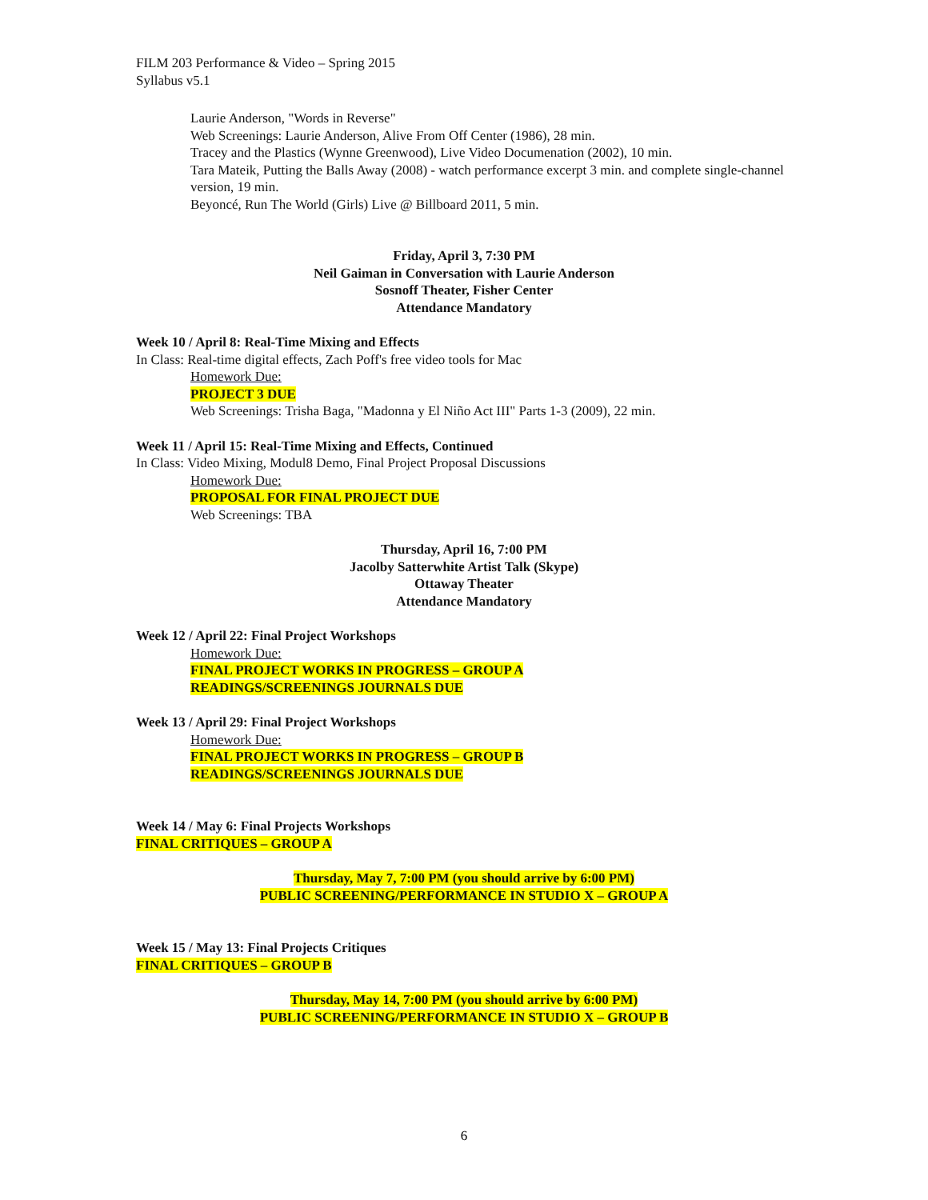FILM 203 Performance & Video – Spring 2015
Syllabus v5.1
Laurie Anderson, "Words in Reverse"
Web Screenings: Laurie Anderson, Alive From Off Center (1986), 28 min.
Tracey and the Plastics (Wynne Greenwood), Live Video Documenation (2002), 10 min.
Tara Mateik, Putting the Balls Away (2008) - watch performance excerpt 3 min. and complete single-channel version, 19 min.
Beyoncé, Run The World (Girls) Live @ Billboard 2011, 5 min.
Friday, April 3, 7:30 PM
Neil Gaiman in Conversation with Laurie Anderson
Sosnoff Theater, Fisher Center
Attendance Mandatory
Week 10 / April 8: Real-Time Mixing and Effects
In Class: Real-time digital effects, Zach Poff's free video tools for Mac
Homework Due:
PROJECT 3 DUE
Web Screenings: Trisha Baga, "Madonna y El Niño Act III" Parts 1-3 (2009), 22 min.
Week 11 / April 15: Real-Time Mixing and Effects, Continued
In Class: Video Mixing, Modul8 Demo, Final Project Proposal Discussions
Homework Due:
PROPOSAL FOR FINAL PROJECT DUE
Web Screenings: TBA
Thursday, April 16, 7:00 PM
Jacolby Satterwhite Artist Talk (Skype)
Ottaway Theater
Attendance Mandatory
Week 12 / April 22: Final Project Workshops
Homework Due:
FINAL PROJECT WORKS IN PROGRESS – GROUP A
READINGS/SCREENINGS JOURNALS DUE
Week 13 / April 29: Final Project Workshops
Homework Due:
FINAL PROJECT WORKS IN PROGRESS – GROUP B
READINGS/SCREENINGS JOURNALS DUE
Week 14 / May 6: Final Projects Workshops
FINAL CRITIQUES – GROUP A
Thursday, May 7, 7:00 PM (you should arrive by 6:00 PM)
PUBLIC SCREENING/PERFORMANCE IN STUDIO X – GROUP A
Week 15 / May 13: Final Projects Critiques
FINAL CRITIQUES – GROUP B
Thursday, May 14, 7:00 PM (you should arrive by 6:00 PM)
PUBLIC SCREENING/PERFORMANCE IN STUDIO X – GROUP B
6